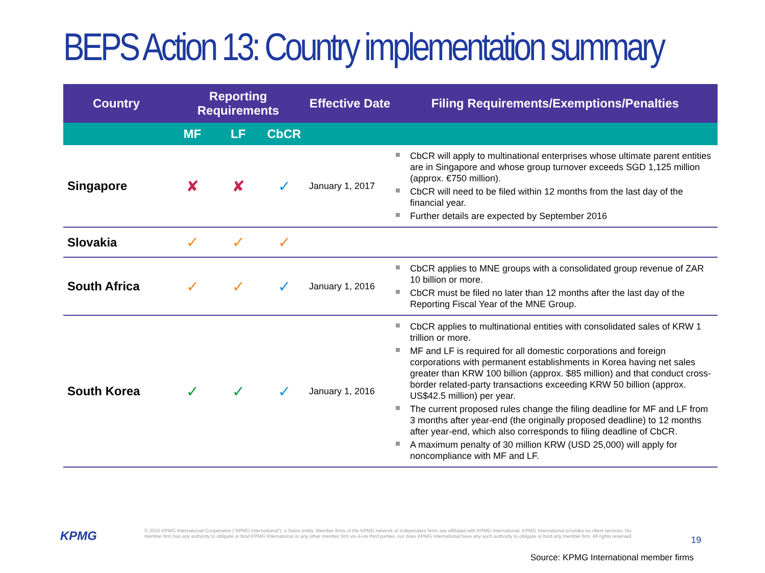BEPS Action 13: Country implementation summary
| Country | Reporting Requirements | | | Effective Date | Filing Requirements/Exemptions/Penalties |
| --- | --- | --- | --- | --- | --- |
| | MF | LF | CbCR | | |
| Singapore | ✘ | ✘ | ✓ | January 1, 2017 | CbCR will apply to multinational enterprises whose ultimate parent entities are in Singapore and whose group turnover exceeds SGD 1,125 million (approx. €750 million). CbCR will need to be filed within 12 months from the last day of the financial year. Further details are expected by September 2016 |
| Slovakia | ✓ | ✓ | ✓ | | |
| South Africa | ✓ | ✓ | ✓ | January 1, 2016 | CbCR applies to MNE groups with a consolidated group revenue of ZAR 10 billion or more. CbCR must be filed no later than 12 months after the last day of the Reporting Fiscal Year of the MNE Group. |
| South Korea | ✓ | ✓ | ✓ | January 1, 2016 | CbCR applies to multinational entities with consolidated sales of KRW 1 trillion or more. MF and LF is required for all domestic corporations and foreign corporations with permanent establishments in Korea having net sales greater than KRW 100 billion (approx. $85 million) and that conduct cross-border related-party transactions exceeding KRW 50 billion (approx. US$42.5 million) per year. The current proposed rules change the filing deadline for MF and LF from 3 months after year-end (the originally proposed deadline) to 12 months after year-end, which also corresponds to filing deadline of CbCR. A maximum penalty of 30 million KRW (USD 25,000) will apply for noncompliance with MF and LF. |
KPMG
© 2016 KPMG International Cooperative (“KPMG International”), a Swiss entity. Member firms of the KPMG network of independent firms are affiliated with KPMG International. KPMG International provides no client services. No member firm has any authority to obligate or bind KPMG International or any other member firm vis-à-vis third parties, nor does KPMG International have any such authority to obligate or bind any member firm. All rights reserved.
19
Source: KPMG International member firms